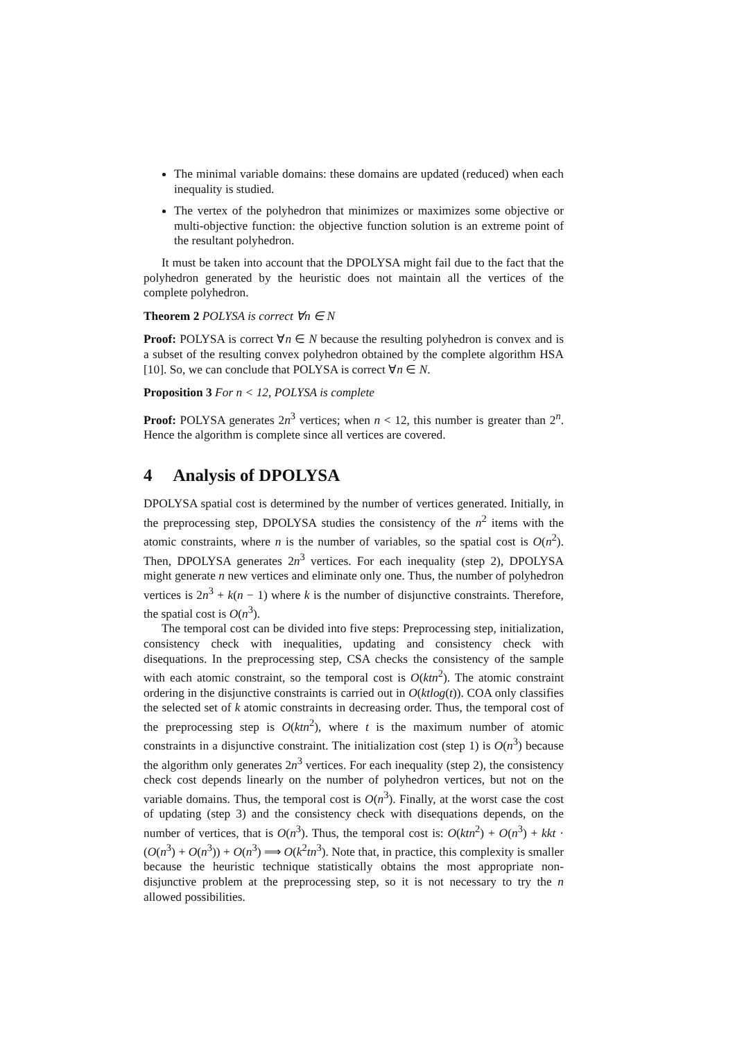The minimal variable domains: these domains are updated (reduced) when each inequality is studied.
The vertex of the polyhedron that minimizes or maximizes some objective or multi-objective function: the objective function solution is an extreme point of the resultant polyhedron.
It must be taken into account that the DPOLYSA might fail due to the fact that the polyhedron generated by the heuristic does not maintain all the vertices of the complete polyhedron.
Theorem 2 POLYSA is correct ∀n ∈ N
Proof: POLYSA is correct ∀n ∈ N because the resulting polyhedron is convex and is a subset of the resulting convex polyhedron obtained by the complete algorithm HSA [10]. So, we can conclude that POLYSA is correct ∀n ∈ N.
Proposition 3 For n < 12, POLYSA is complete
Proof: POLYSA generates 2n<sup>3</sup> vertices; when n < 12, this number is greater than 2<sup>n</sup>. Hence the algorithm is complete since all vertices are covered.
4 Analysis of DPOLYSA
DPOLYSA spatial cost is determined by the number of vertices generated. Initially, in the preprocessing step, DPOLYSA studies the consistency of the n<sup>2</sup> items with the atomic constraints, where n is the number of variables, so the spatial cost is O(n<sup>2</sup>). Then, DPOLYSA generates 2n<sup>3</sup> vertices. For each inequality (step 2), DPOLYSA might generate n new vertices and eliminate only one. Thus, the number of polyhedron vertices is 2n<sup>3</sup> + k(n − 1) where k is the number of disjunctive constraints. Therefore, the spatial cost is O(n<sup>3</sup>).
The temporal cost can be divided into five steps: Preprocessing step, initialization, consistency check with inequalities, updating and consistency check with disequations. In the preprocessing step, CSA checks the consistency of the sample with each atomic constraint, so the temporal cost is O(ktn<sup>2</sup>). The atomic constraint ordering in the disjunctive constraints is carried out in O(ktlog(t)). COA only classifies the selected set of k atomic constraints in decreasing order. Thus, the temporal cost of the preprocessing step is O(ktn<sup>2</sup>), where t is the maximum number of atomic constraints in a disjunctive constraint. The initialization cost (step 1) is O(n<sup>3</sup>) because the algorithm only generates 2n<sup>3</sup> vertices. For each inequality (step 2), the consistency check cost depends linearly on the number of polyhedron vertices, but not on the variable domains. Thus, the temporal cost is O(n<sup>3</sup>). Finally, at the worst case the cost of updating (step 3) and the consistency check with disequations depends, on the number of vertices, that is O(n<sup>3</sup>). Thus, the temporal cost is: O(ktn<sup>2</sup>) + O(n<sup>3</sup>) + kkt · (O(n<sup>3</sup>) + O(n<sup>3</sup>)) + O(n<sup>3</sup>) ⟹ O(k<sup>2</sup>tn<sup>3</sup>). Note that, in practice, this complexity is smaller because the heuristic technique statistically obtains the most appropriate non-disjunctive problem at the preprocessing step, so it is not necessary to try the n allowed possibilities.